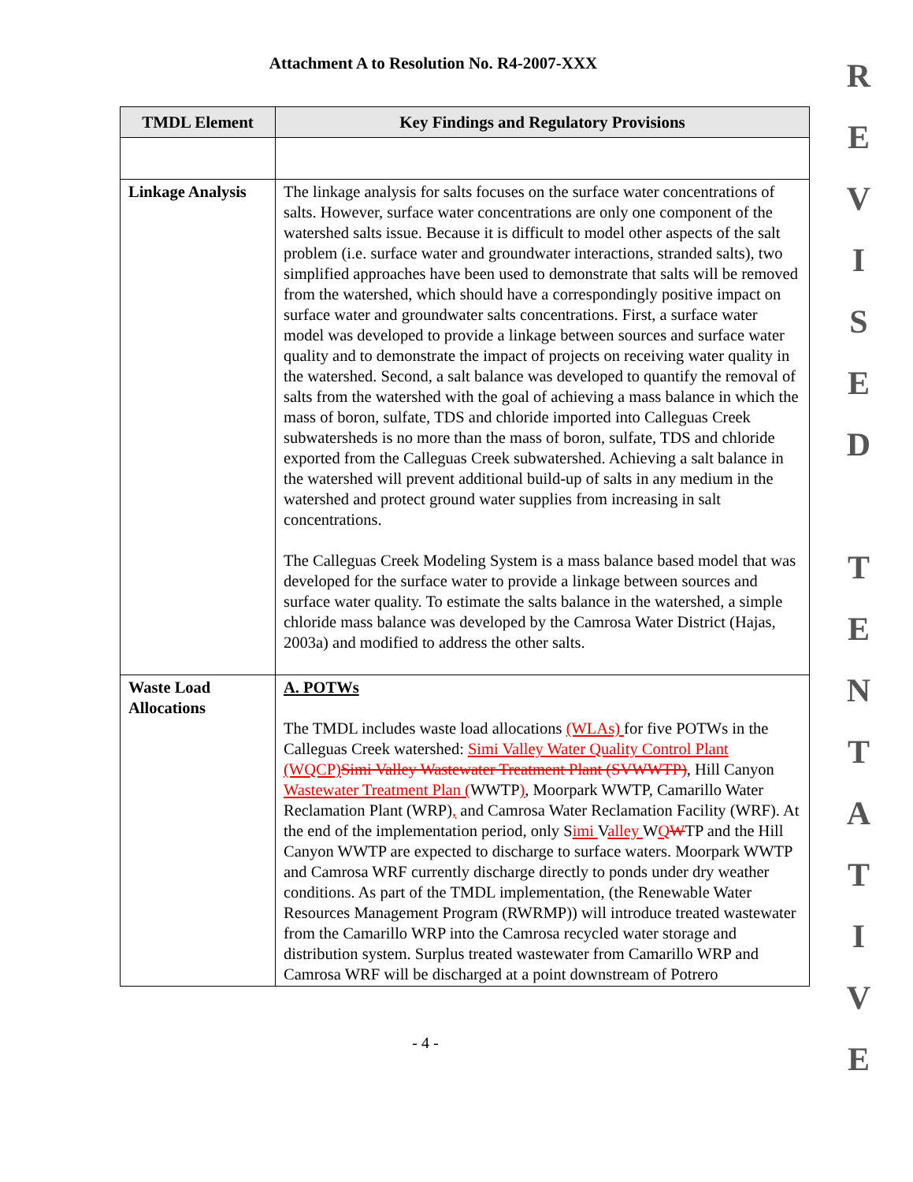Attachment A to Resolution No. R4-2007-XXX
| TMDL Element | Key Findings and Regulatory Provisions |
| --- | --- |
| Linkage Analysis | The linkage analysis for salts focuses on the surface water concentrations of salts. However, surface water concentrations are only one component of the watershed salts issue. Because it is difficult to model other aspects of the salt problem (i.e. surface water and groundwater interactions, stranded salts), two simplified approaches have been used to demonstrate that salts will be removed from the watershed, which should have a correspondingly positive impact on surface water and groundwater salts concentrations. First, a surface water model was developed to provide a linkage between sources and surface water quality and to demonstrate the impact of projects on receiving water quality in the watershed. Second, a salt balance was developed to quantify the removal of salts from the watershed with the goal of achieving a mass balance in which the mass of boron, sulfate, TDS and chloride imported into Calleguas Creek subwatersheds is no more than the mass of boron, sulfate, TDS and chloride exported from the Calleguas Creek subwatershed. Achieving a salt balance in the watershed will prevent additional build-up of salts in any medium in the watershed and protect ground water supplies from increasing in salt concentrations. The Calleguas Creek Modeling System is a mass balance based model that was developed for the surface water to provide a linkage between sources and surface water quality. To estimate the salts balance in the watershed, a simple chloride mass balance was developed by the Camrosa Water District (Hajas, 2003a) and modified to address the other salts. |
| Waste Load Allocations | A. POTWs The TMDL includes waste load allocations (WLAs) for five POTWs in the Calleguas Creek watershed: Simi Valley Water Quality Control Plant (WQCP) Simi Valley Wastewater Treatment Plant (SVWWTP) , Hill Canyon Wastewater Treatment Plan ( WWTP ) , Moorpark WWTP, Camarillo Water Reclamation Plant (WRP) , and Camrosa Water Reclamation Facility (WRF). At the end of the implementation period, only S imi V alley W Q W TP and the Hill Canyon WWTP are expected to discharge to surface waters. Moorpark WWTP and Camrosa WRF currently discharge directly to ponds under dry weather conditions. As part of the TMDL implementation, (the Renewable Water Resources Management Program (RWRMP)) will introduce treated wastewater from the Camarillo WRP into the Camrosa recycled water storage and distribution system. Surplus treated wastewater from Camarillo WRP and Camrosa WRF will be discharged at a point downstream of Potrero |
- 4 -
R
E
V
I
S
E
D
T
E
N
T
A
T
I
V
E